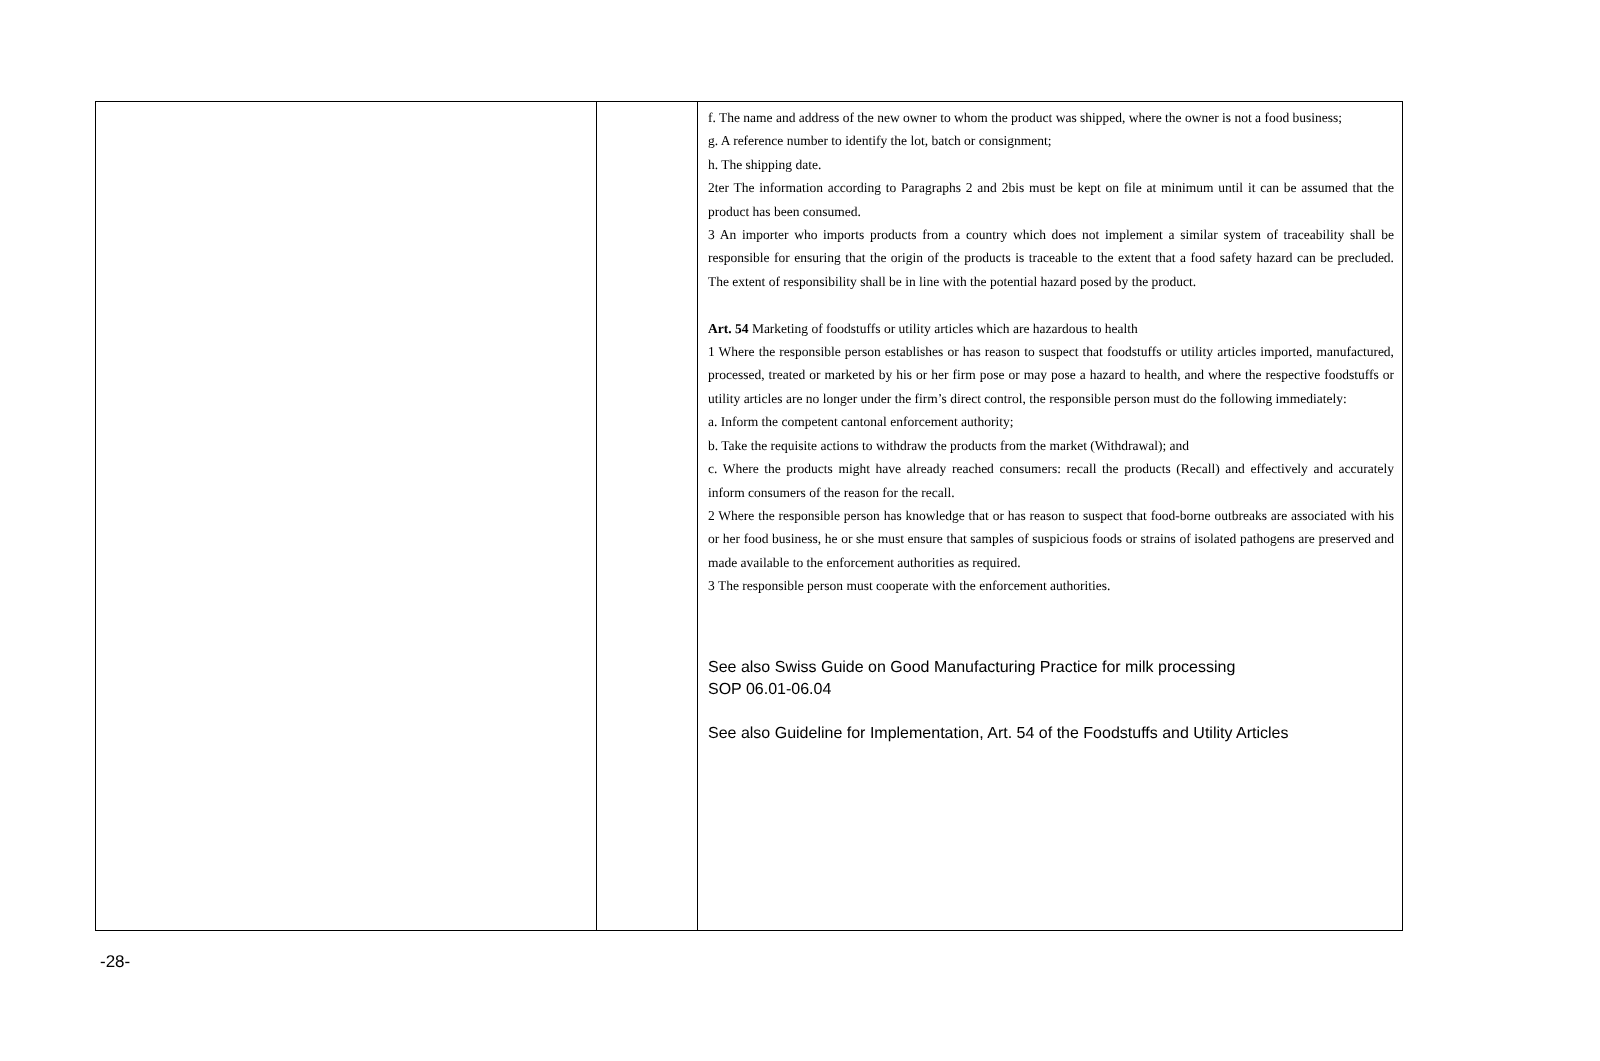| | | f. The name and address of the new owner to whom the product was shipped, where the owner is not a food business; g. A reference number to identify the lot, batch or consignment; h. The shipping date. 2ter The information according to Paragraphs 2 and 2bis must be kept on file at minimum until it can be assumed that the product has been consumed. 3 An importer who imports products from a country which does not implement a similar system of traceability shall be responsible for ensuring that the origin of the products is traceable to the extent that a food safety hazard can be precluded. The extent of responsibility shall be in line with the potential hazard posed by the product. Art. 54 Marketing of foodstuffs or utility articles which are hazardous to health 1 Where the responsible person establishes or has reason to suspect that foodstuffs or utility articles imported, manufactured, processed, treated or marketed by his or her firm pose or may pose a hazard to health, and where the respective foodstuffs or utility articles are no longer under the firm’s direct control, the responsible person must do the following immediately: a. Inform the competent cantonal enforcement authority; b. Take the requisite actions to withdraw the products from the market (Withdrawal); and c. Where the products might have already reached consumers: recall the products (Recall) and effectively and accurately inform consumers of the reason for the recall. 2 Where the responsible person has knowledge that or has reason to suspect that food-borne outbreaks are associated with his or her food business, he or she must ensure that samples of suspicious foods or strains of isolated pathogens are preserved and made available to the enforcement authorities as required. 3 The responsible person must cooperate with the enforcement authorities. See also Swiss Guide on Good Manufacturing Practice for milk processing SOP 06.01-06.04 See also Guideline for Implementation, Art. 54 of the Foodstuffs and Utility Articles |
-28-